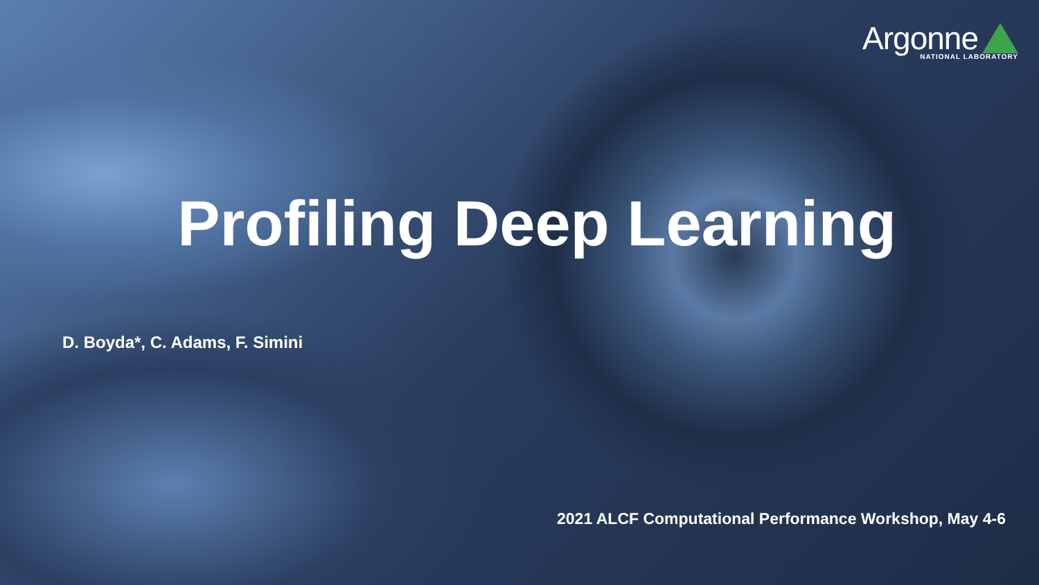Argonne
NATIONAL LABORATORY
Profiling Deep Learning
D. Boyda*, C. Adams, F. Simini
2021 ALCF Computational Performance Workshop, May 4-6